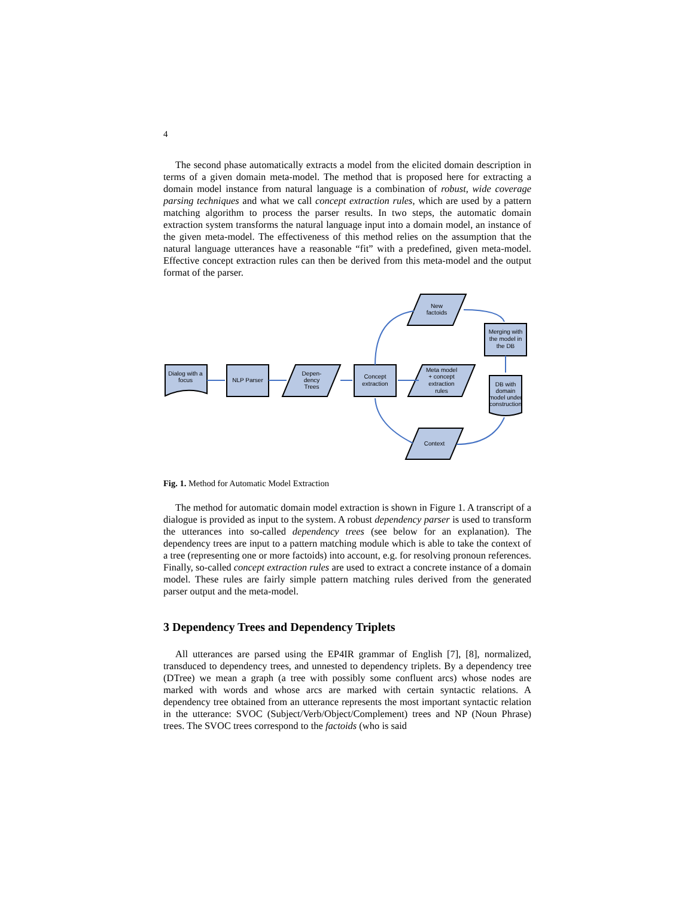4
The second phase automatically extracts a model from the elicited domain description in terms of a given domain meta-model. The method that is proposed here for extracting a domain model instance from natural language is a combination of robust, wide coverage parsing techniques and what we call concept extraction rules, which are used by a pattern matching algorithm to process the parser results. In two steps, the automatic domain extraction system transforms the natural language input into a domain model, an instance of the given meta-model. The effectiveness of this method relies on the assumption that the natural language utterances have a reasonable “fit” with a predefined, given meta-model. Effective concept extraction rules can then be derived from this meta-model and the output format of the parser.
Dialog with a
focus
NLP Parser
Depen-
dency
Trees
Concept
extraction
Meta model
+ concept
extraction
rules
New
factoids
Merging with
the model in
the DB
DB with
domain
model under
construction
Context
Fig. 1. Method for Automatic Model Extraction
The method for automatic domain model extraction is shown in Figure 1. A transcript of a dialogue is provided as input to the system. A robust dependency parser is used to transform the utterances into so-called dependency trees (see below for an explanation). The dependency trees are input to a pattern matching module which is able to take the context of a tree (representing one or more factoids) into account, e.g. for resolving pronoun references. Finally, so-called concept extraction rules are used to extract a concrete instance of a domain model. These rules are fairly simple pattern matching rules derived from the generated parser output and the meta-model.
3 Dependency Trees and Dependency Triplets
All utterances are parsed using the EP4IR grammar of English [7], [8], normalized, transduced to dependency trees, and unnested to dependency triplets. By a dependency tree (DTree) we mean a graph (a tree with possibly some confluent arcs) whose nodes are marked with words and whose arcs are marked with certain syntactic relations. A dependency tree obtained from an utterance represents the most important syntactic relation in the utterance: SVOC (Subject/Verb/Object/Complement) trees and NP (Noun Phrase) trees. The SVOC trees correspond to the factoids (who is said